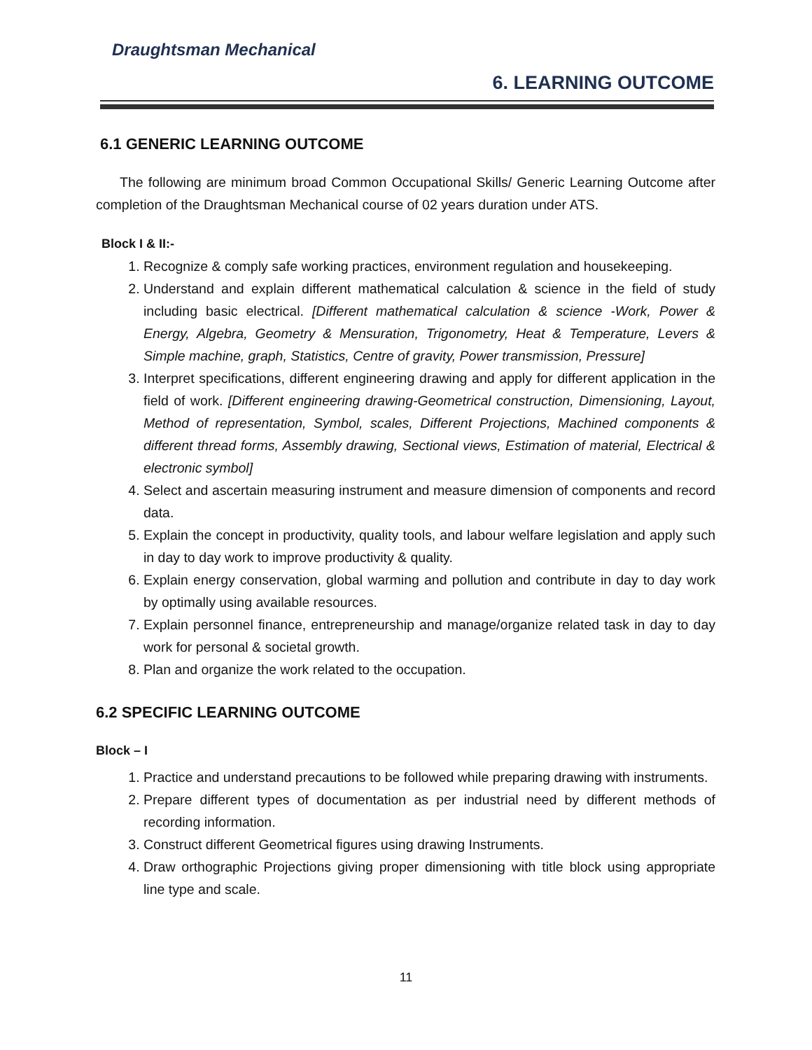Draughtsman Mechanical
6. LEARNING OUTCOME
6.1 GENERIC LEARNING OUTCOME
The following are minimum broad Common Occupational Skills/ Generic Learning Outcome after completion of the Draughtsman Mechanical course of 02 years duration under ATS.
Block I & II:-
1. Recognize & comply safe working practices, environment regulation and housekeeping.
2. Understand and explain different mathematical calculation & science in the field of study including basic electrical. [Different mathematical calculation & science -Work, Power & Energy, Algebra, Geometry & Mensuration, Trigonometry, Heat & Temperature, Levers & Simple machine, graph, Statistics, Centre of gravity, Power transmission, Pressure]
3. Interpret specifications, different engineering drawing and apply for different application in the field of work. [Different engineering drawing-Geometrical construction, Dimensioning, Layout, Method of representation, Symbol, scales, Different Projections, Machined components & different thread forms, Assembly drawing, Sectional views, Estimation of material, Electrical & electronic symbol]
4. Select and ascertain measuring instrument and measure dimension of components and record data.
5. Explain the concept in productivity, quality tools, and labour welfare legislation and apply such in day to day work to improve productivity & quality.
6. Explain energy conservation, global warming and pollution and contribute in day to day work by optimally using available resources.
7. Explain personnel finance, entrepreneurship and manage/organize related task in day to day work for personal & societal growth.
8. Plan and organize the work related to the occupation.
6.2 SPECIFIC LEARNING OUTCOME
Block – I
1. Practice and understand precautions to be followed while preparing drawing with instruments.
2. Prepare different types of documentation as per industrial need by different methods of recording information.
3. Construct different Geometrical figures using drawing Instruments.
4. Draw orthographic Projections giving proper dimensioning with title block using appropriate line type and scale.
11